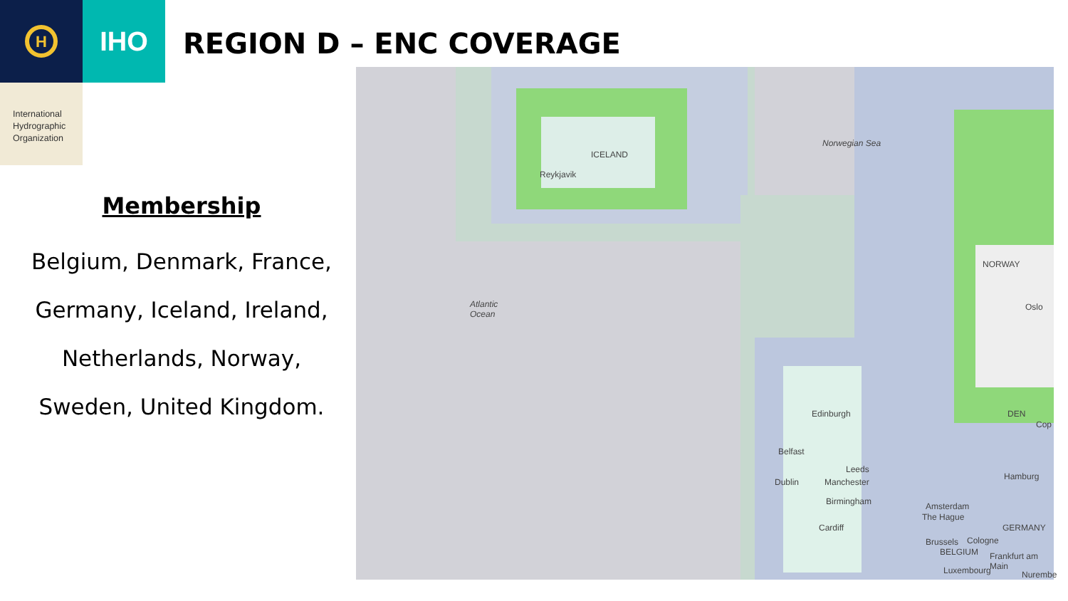H
IHO
International Hydrographic Organization
REGION D – ENC COVERAGE
Membership
Belgium, Denmark, France,
Germany, Iceland, Ireland,
Netherlands, Norway,
Sweden, United Kingdom.
Reykjavik
ICELAND
Norwegian Sea
Atlantic
Ocean
NORWAY
Oslo
Edinburgh
Belfast
Leeds
Dublin Manchester
Birmingham
Cardiff
Amsterdam
The Hague
Hamburg
GERMANY
Brussels Cologne
BELGIUM Frankfurt am Main
Luxembourg Nurembe
Cop
DEN